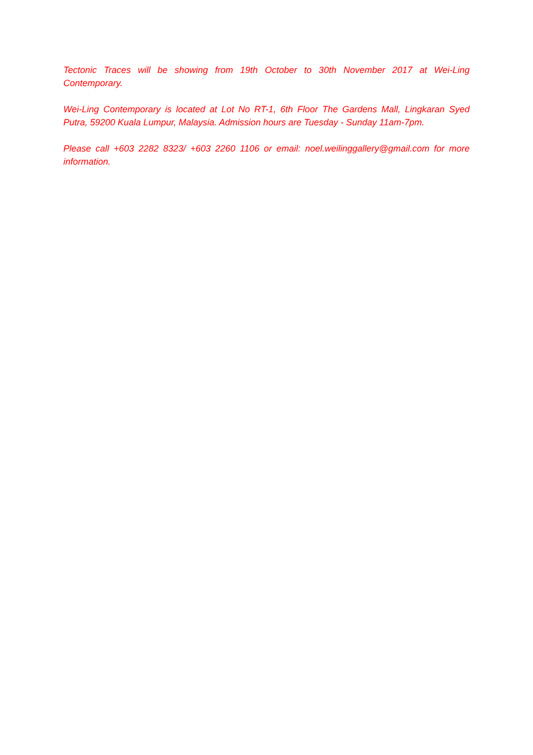Tectonic Traces will be showing from 19th October to 30th November 2017 at Wei-Ling Contemporary.
Wei-Ling Contemporary is located at Lot No RT-1, 6th Floor The Gardens Mall, Lingkaran Syed Putra, 59200 Kuala Lumpur, Malaysia. Admission hours are Tuesday - Sunday 11am-7pm.
Please call +603 2282 8323/ +603 2260 1106 or email: noel.weilinggallery@gmail.com for more information.